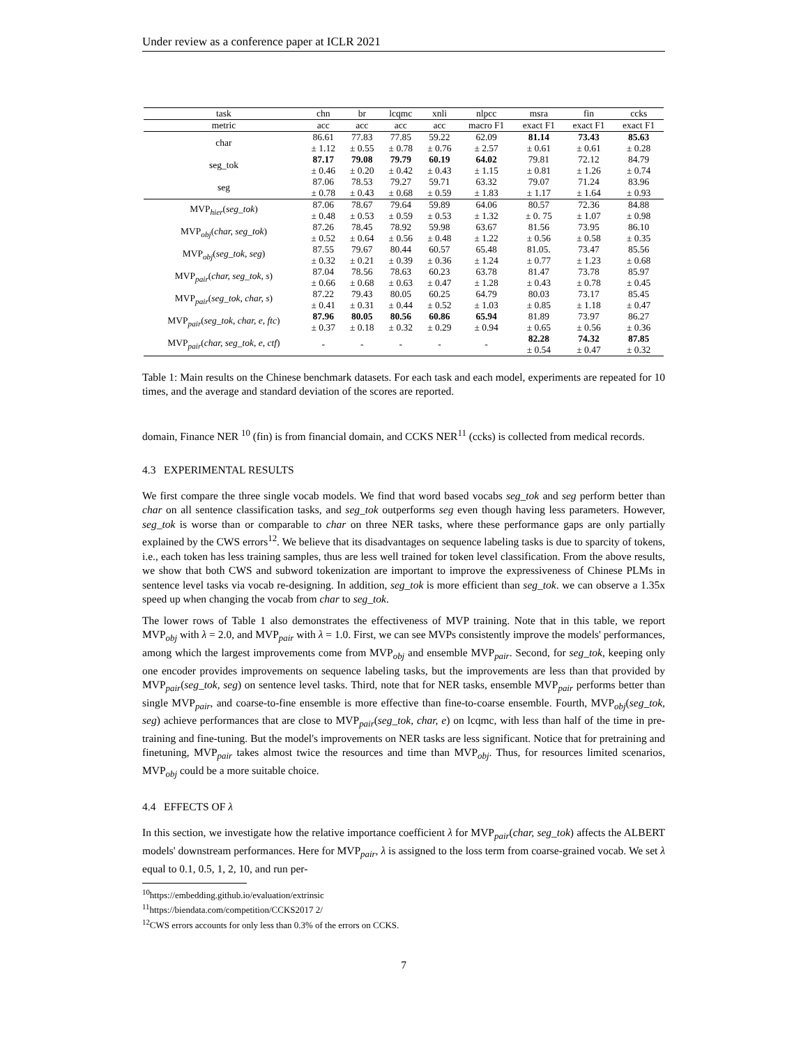Under review as a conference paper at ICLR 2021
| task | chn | br | lcqmc | xnli | nlpcc | msra | fin | ccks |
| --- | --- | --- | --- | --- | --- | --- | --- | --- |
| metric | acc | acc | acc | acc | macro F1 | exact F1 | exact F1 | exact F1 |
| char | 86.61 | 77.83 | 77.85 | 59.22 | 62.09 | 81.14 | 73.43 | 85.63 |
| | ± 1.12 | ± 0.55 | ± 0.78 | ± 0.76 | ± 2.57 | ± 0.61 | ± 0.61 | ± 0.28 |
| seg_tok | 87.17 | 79.08 | 79.79 | 60.19 | 64.02 | 79.81 | 72.12 | 84.79 |
| | ± 0.46 | ± 0.20 | ± 0.42 | ± 0.43 | ± 1.15 | ± 0.81 | ± 1.26 | ± 0.74 |
| seg | 87.06 | 78.53 | 79.27 | 59.71 | 63.32 | 79.07 | 71.24 | 83.96 |
| | ± 0.78 | ± 0.43 | ± 0.68 | ± 0.59 | ± 1.83 | ± 1.17 | ± 1.64 | ± 0.93 |
| MVP<sub>hier</sub>( seg_tok ) | 87.06 | 78.67 | 79.64 | 59.89 | 64.06 | 80.57 | 72.36 | 84.88 |
| | ± 0.48 | ± 0.53 | ± 0.59 | ± 0.53 | ± 1.32 | ± 0. 75 | ± 1.07 | ± 0.98 |
| MVP<sub>obj</sub>( char, seg_tok ) | 87.26 | 78.45 | 78.92 | 59.98 | 63.67 | 81.56 | 73.95 | 86.10 |
| | ± 0.52 | ± 0.64 | ± 0.56 | ± 0.48 | ± 1.22 | ± 0.56 | ± 0.58 | ± 0.35 |
| MVP<sub>obj</sub>( seg_tok, seg ) | 87.55 | 79.67 | 80.44 | 60.57 | 65.48 | 81.05. | 73.47 | 85.56 |
| | ± 0.32 | ± 0.21 | ± 0.39 | ± 0.36 | ± 1.24 | ± 0.77 | ± 1.23 | ± 0.68 |
| MVP<sub>pair</sub>( char, seg_tok, s ) | 87.04 | 78.56 | 78.63 | 60.23 | 63.78 | 81.47 | 73.78 | 85.97 |
| | ± 0.66 | ± 0.68 | ± 0.63 | ± 0.47 | ± 1.28 | ± 0.43 | ± 0.78 | ± 0.45 |
| MVP<sub>pair</sub>( seg_tok, char, s ) | 87.22 | 79.43 | 80.05 | 60.25 | 64.79 | 80.03 | 73.17 | 85.45 |
| | ± 0.41 | ± 0.31 | ± 0.44 | ± 0.52 | ± 1.03 | ± 0.85 | ± 1.18 | ± 0.47 |
| MVP<sub>pair</sub>( seg_tok, char, e, ftc ) | 87.96 | 80.05 | 80.56 | 60.86 | 65.94 | 81.89 | 73.97 | 86.27 |
| | ± 0.37 | ± 0.18 | ± 0.32 | ± 0.29 | ± 0.94 | ± 0.65 | ± 0.56 | ± 0.36 |
| MVP<sub>pair</sub>( char, seg_tok, e, ctf ) | - | - | - | - | - | 82.28 | 74.32 | 87.85 |
| | | | | | | ± 0.54 | ± 0.47 | ± 0.32 |
Table 1: Main results on the Chinese benchmark datasets. For each task and each model, experiments are repeated for 10 times, and the average and standard deviation of the scores are reported.
domain, Finance NER <sup>10</sup> (fin) is from financial domain, and CCKS NER<sup>11</sup> (ccks) is collected from medical records.
4.3 EXPERIMENTAL RESULTS
We first compare the three single vocab models. We find that word based vocabs seg_tok and seg perform better than char on all sentence classification tasks, and seg_tok outperforms seg even though having less parameters. However, seg_tok is worse than or comparable to char on three NER tasks, where these performance gaps are only partially explained by the CWS errors<sup>12</sup>. We believe that its disadvantages on sequence labeling tasks is due to sparcity of tokens, i.e., each token has less training samples, thus are less well trained for token level classification. From the above results, we show that both CWS and subword tokenization are important to improve the expressiveness of Chinese PLMs in sentence level tasks via vocab re-designing. In addition, seg_tok is more efficient than seg_tok. we can observe a 1.35x speed up when changing the vocab from char to seg_tok.
The lower rows of Table 1 also demonstrates the effectiveness of MVP training. Note that in this table, we report MVP<sub>obj</sub> with λ = 2.0, and MVP<sub>pair</sub> with λ = 1.0. First, we can see MVPs consistently improve the models' performances, among which the largest improvements come from MVP<sub>obj</sub> and ensemble MVP<sub>pair</sub>. Second, for seg_tok, keeping only one encoder provides improvements on sequence labeling tasks, but the improvements are less than that provided by MVP<sub>pair</sub>(seg_tok, seg) on sentence level tasks. Third, note that for NER tasks, ensemble MVP<sub>pair</sub> performs better than single MVP<sub>pair</sub>, and coarse-to-fine ensemble is more effective than fine-to-coarse ensemble. Fourth, MVP<sub>obj</sub>(seg_tok, seg) achieve performances that are close to MVP<sub>pair</sub>(seg_tok, char, e) on lcqmc, with less than half of the time in pre-training and fine-tuning. But the model's improvements on NER tasks are less significant. Notice that for pretraining and finetuning, MVP<sub>pair</sub> takes almost twice the resources and time than MVP<sub>obj</sub>. Thus, for resources limited scenarios, MVP<sub>obj</sub> could be a more suitable choice.
4.4 EFFECTS OF λ
In this section, we investigate how the relative importance coefficient λ for MVP<sub>pair</sub>(char, seg_tok) affects the ALBERT models' downstream performances. Here for MVP<sub>pair</sub>, λ is assigned to the loss term from coarse-grained vocab. We set λ equal to 0.1, 0.5, 1, 2, 10, and run per-
<sup>10</sup> https://embedding.github.io/evaluation/extrinsic
<sup>11</sup> https://biendata.com/competition/CCKS2017 2/
<sup>12</sup>CWS errors accounts for only less than 0.3% of the errors on CCKS.
7